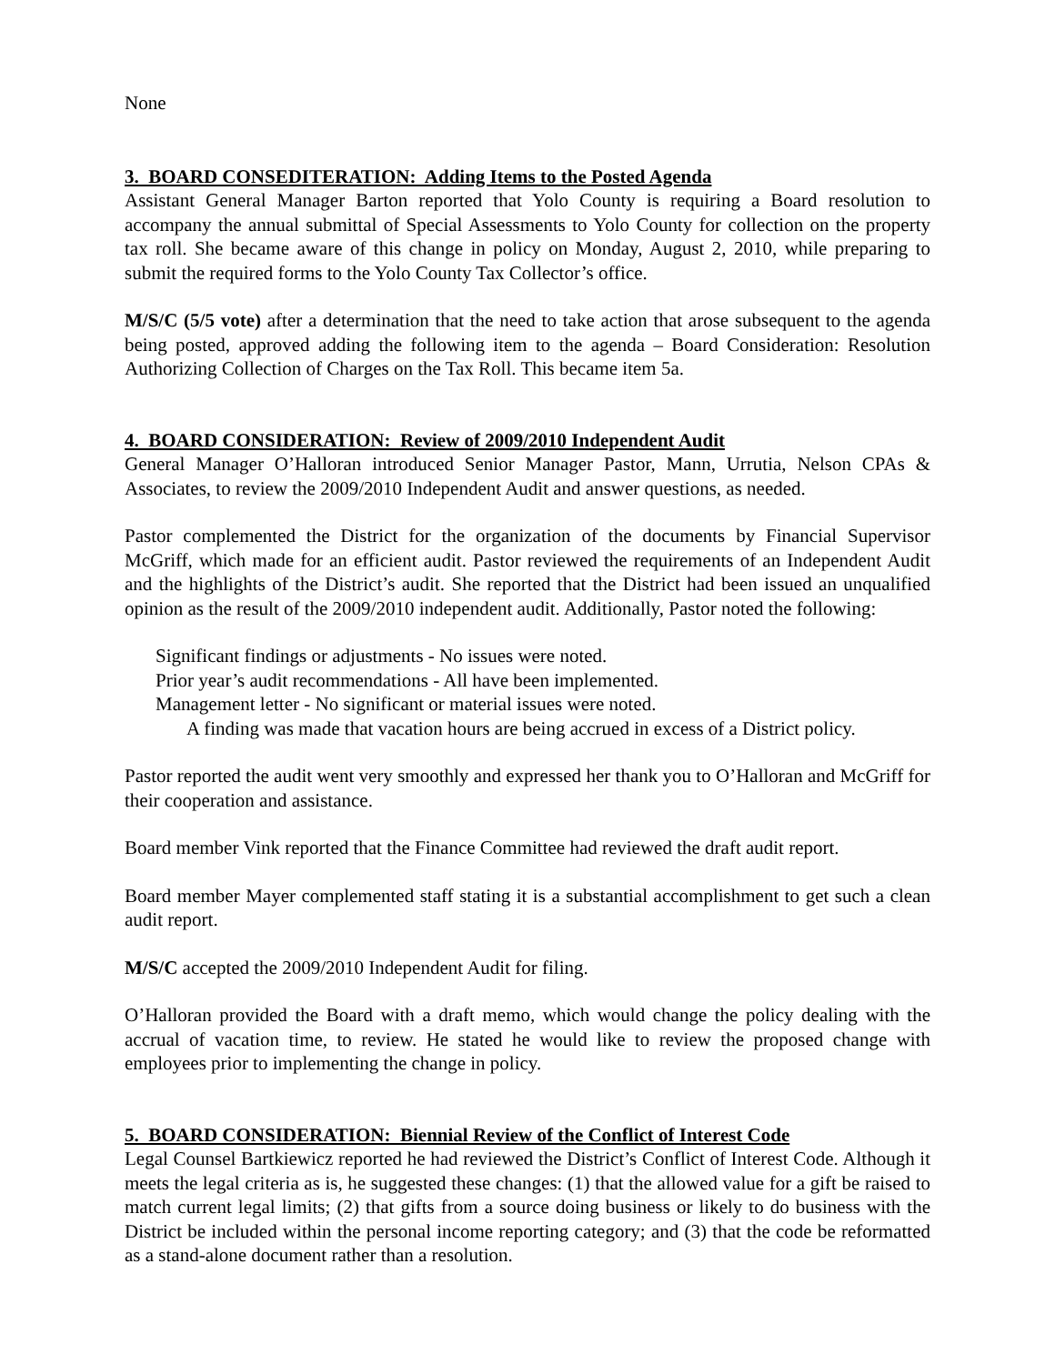None
3. BOARD CONSEDITERATION: Adding Items to the Posted Agenda
Assistant General Manager Barton reported that Yolo County is requiring a Board resolution to accompany the annual submittal of Special Assessments to Yolo County for collection on the property tax roll. She became aware of this change in policy on Monday, August 2, 2010, while preparing to submit the required forms to the Yolo County Tax Collector’s office.
M/S/C (5/5 vote) after a determination that the need to take action that arose subsequent to the agenda being posted, approved adding the following item to the agenda – Board Consideration: Resolution Authorizing Collection of Charges on the Tax Roll. This became item 5a.
4. BOARD CONSIDERATION: Review of 2009/2010 Independent Audit
General Manager O’Halloran introduced Senior Manager Pastor, Mann, Urrutia, Nelson CPAs & Associates, to review the 2009/2010 Independent Audit and answer questions, as needed.
Pastor complemented the District for the organization of the documents by Financial Supervisor McGriff, which made for an efficient audit. Pastor reviewed the requirements of an Independent Audit and the highlights of the District’s audit. She reported that the District had been issued an unqualified opinion as the result of the 2009/2010 independent audit. Additionally, Pastor noted the following:
Significant findings or adjustments - No issues were noted.
Prior year’s audit recommendations - All have been implemented.
Management letter - No significant or material issues were noted.
A finding was made that vacation hours are being accrued in excess of a District policy.
Pastor reported the audit went very smoothly and expressed her thank you to O’Halloran and McGriff for their cooperation and assistance.
Board member Vink reported that the Finance Committee had reviewed the draft audit report.
Board member Mayer complemented staff stating it is a substantial accomplishment to get such a clean audit report.
M/S/C accepted the 2009/2010 Independent Audit for filing.
O’Halloran provided the Board with a draft memo, which would change the policy dealing with the accrual of vacation time, to review. He stated he would like to review the proposed change with employees prior to implementing the change in policy.
5. BOARD CONSIDERATION: Biennial Review of the Conflict of Interest Code
Legal Counsel Bartkiewicz reported he had reviewed the District’s Conflict of Interest Code. Although it meets the legal criteria as is, he suggested these changes: (1) that the allowed value for a gift be raised to match current legal limits; (2) that gifts from a source doing business or likely to do business with the District be included within the personal income reporting category; and (3) that the code be reformatted as a stand-alone document rather than a resolution.